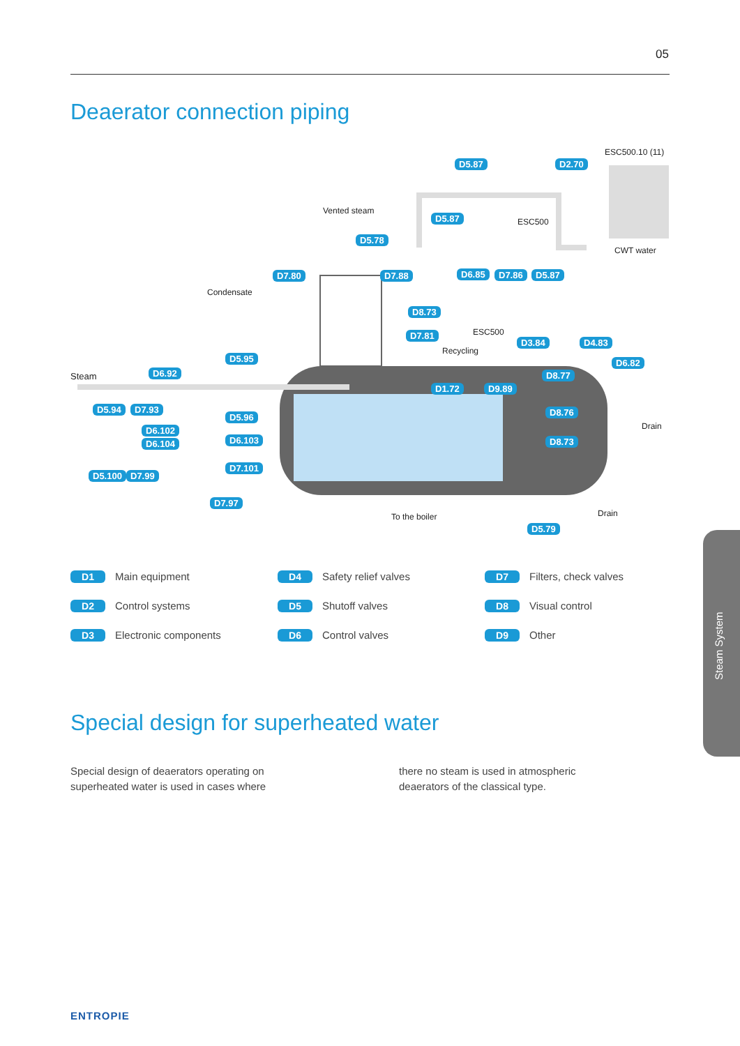05
Deaerator connection piping
ESC500.10 (11)
D5.87 D2.70
Vented steam
D5.87 ESC500
D5.78
CWT water
D7.80 D7.88 D6.85 D7.86 D5.87
Condensate
D8.73
ESC500 D7.81
D3.84 D4.83
Recycling
D5.95 D6.82
Steam D6.92 D8.77
D1.72 D9.89
D5.94 D7.93 D8.76 D5.96
Drain D6.102
D6.103 D8.73 D6.104
D7.101
D5.100 D7.99
D7.97
Drain To the boiler
D5.79
D1 Main equipment
D4 Safety relief valves
D7 Filters, check valves
D2 Control systems
D5 Shutoff valves
D8 Visual control
D3 Electronic components
D6 Control valves
D9 Other
Special design for superheated water
Special design of deaerators operating on superheated water is used in cases where
there no steam is used in atmospheric deaerators of the classical type.
Steam System
ENTROPIE